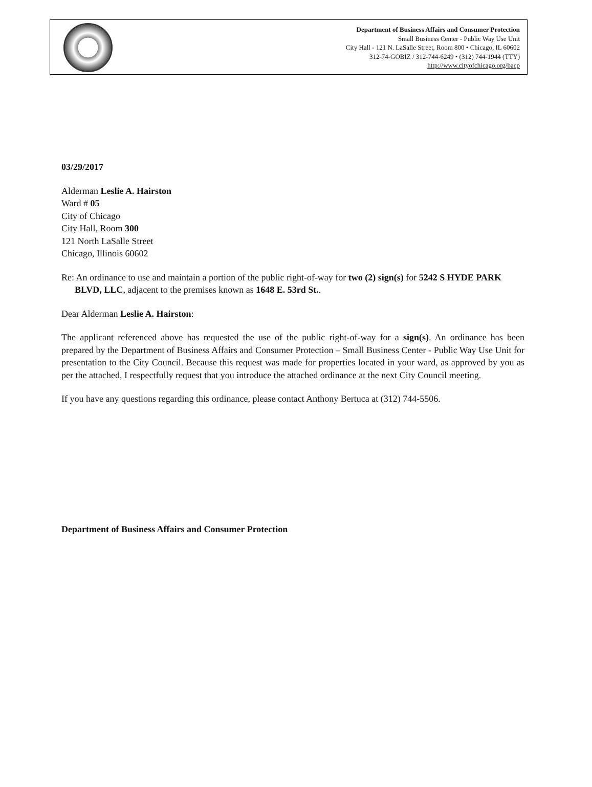Department of Business Affairs and Consumer Protection
Small Business Center - Public Way Use Unit
City Hall - 121 N. LaSalle Street, Room 800 • Chicago, IL 60602
312-74-GOBIZ / 312-744-6249 • (312) 744-1944 (TTY)
http://www.cityofchicago.org/bacp
03/29/2017
Alderman Leslie A. Hairston
Ward # 05
City of Chicago
City Hall, Room 300
121 North LaSalle Street
Chicago, Illinois 60602
Re: An ordinance to use and maintain a portion of the public right-of-way for two (2) sign(s) for 5242 S HYDE PARK BLVD, LLC, adjacent to the premises known as 1648 E. 53rd St..
Dear Alderman Leslie A. Hairston:
The applicant referenced above has requested the use of the public right-of-way for a sign(s). An ordinance has been prepared by the Department of Business Affairs and Consumer Protection – Small Business Center - Public Way Use Unit for presentation to the City Council. Because this request was made for properties located in your ward, as approved by you as per the attached, I respectfully request that you introduce the attached ordinance at the next City Council meeting.
If you have any questions regarding this ordinance, please contact Anthony Bertuca at (312) 744-5506.
Department of Business Affairs and Consumer Protection